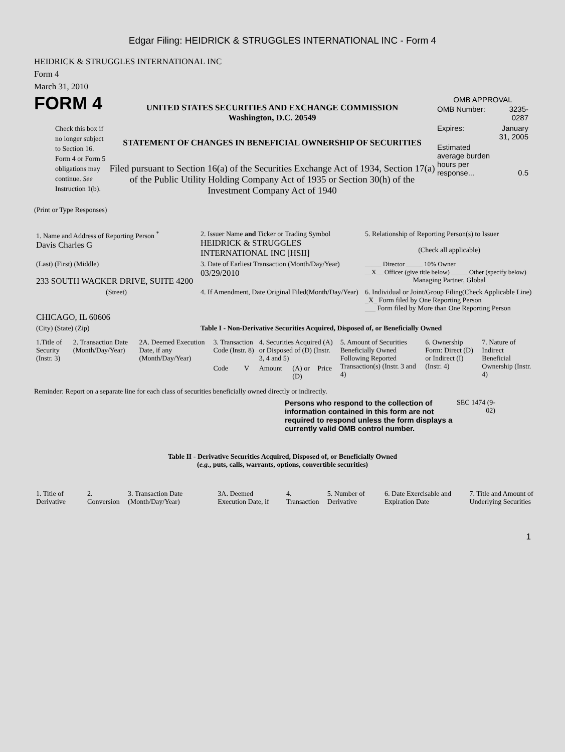Edgar Filing: HEIDRICK & STRUGGLES INTERNATIONAL INC - Form 4
HEIDRICK & STRUGGLES INTERNATIONAL INC
Form 4
March 31, 2010
FORM 4
Check this box if no longer subject to Section 16. Form 4 or Form 5 obligations may continue. See Instruction 1(b).
UNITED STATES SECURITIES AND EXCHANGE COMMISSION
Washington, D.C. 20549
STATEMENT OF CHANGES IN BENEFICIAL OWNERSHIP OF SECURITIES
Filed pursuant to Section 16(a) of the Securities Exchange Act of 1934, Section 17(a) of the Public Utility Holding Company Act of 1935 or Section 30(h) of the Investment Company Act of 1940
OMB APPROVAL
| OMB Number: | 3235-0287 |
| Expires: | January 31, 2005 |
| Estimated average burden hours per response... | 0.5 |
(Print or Type Responses)
| 1. Name and Address of Reporting Person <sup>*</sup> Davis Charles G | 2. Issuer Name and Ticker or Trading Symbol HEIDRICK & STRUGGLES INTERNATIONAL INC [HSII] | 5. Relationship of Reporting Person(s) to Issuer (Check all applicable) |
| (Last) (First) (Middle) 233 SOUTH WACKER DRIVE, SUITE 4200 | 3. Date of Earliest Transaction (Month/Day/Year) 03/29/2010 | _____ Director _____ 10% Owner __X__ Officer (give title below) _____ Other (specify below) Managing Partner, Global |
| (Street) CHICAGO, IL 60606 | 4. If Amendment, Date Original Filed(Month/Day/Year) | 6. Individual or Joint/Group Filing(Check Applicable Line) _X_ Form filed by One Reporting Person ___ Form filed by More than One Reporting Person |
| (City) (State) (Zip) | Table I - Non-Derivative Securities Acquired, Disposed of, or Beneficially Owned | |
| 1.Title of Security (Instr. 3) | 2. Transaction Date (Month/Day/Year) | 2A. Deemed Execution Date, if any (Month/Day/Year) | 3. Transaction Code (Instr. 8) | | 4. Securities Acquired (A) or Disposed of (D) (Instr. 3, 4 and 5) | | | 5. Amount of Securities Beneficially Owned Following Reported Transaction(s) (Instr. 3 and 4) | 6. Ownership Form: Direct (D) or Indirect (I) (Instr. 4) | 7. Nature of Indirect Beneficial Ownership (Instr. 4) |
| --- | --- | --- | --- | --- | --- | --- | --- | --- | --- | --- |
| | | | Code | V | Amount | (A) or (D) | Price | | | |
Reminder: Report on a separate line for each class of securities beneficially owned directly or indirectly.
Persons who respond to the collection of information contained in this form are not required to respond unless the form displays a currently valid OMB control number.
SEC 1474 (9-02)
Table II - Derivative Securities Acquired, Disposed of, or Beneficially Owned
(e.g., puts, calls, warrants, options, convertible securities)
| 1. Title of Derivative | 2. Conversion | 3. Transaction Date (Month/Day/Year) | 3A. Deemed Execution Date, if | 4. Transaction | 5. Number of Derivative | 6. Date Exercisable and Expiration Date | 7. Title and Amount of Underlying Securities |
| --- | --- | --- | --- | --- | --- | --- | --- |
1